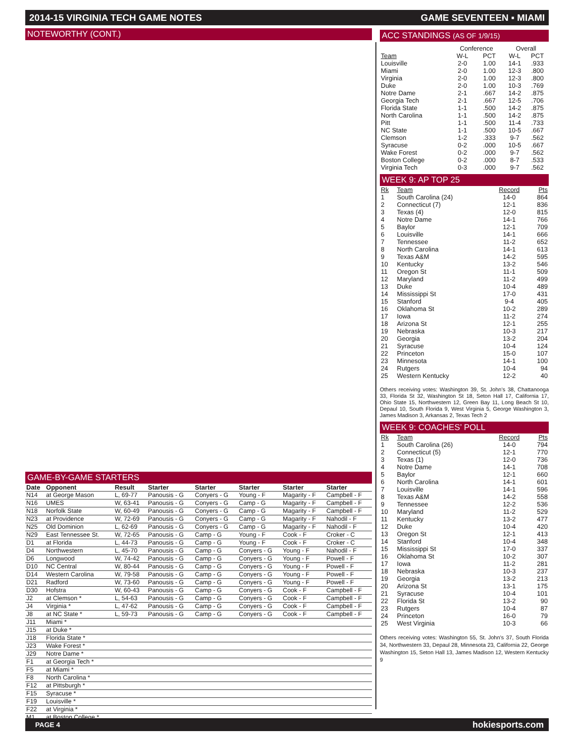2014-15 VIRGINIA TECH GAME NOTES GAME SEVENTEEN ▪ MIAMI
NOTEWORTHY (CONT.)
GAME-BY-GAME STARTERS
| Date | Opponent | Result | Starter | Starter | Starter | Starter | Starter |
| --- | --- | --- | --- | --- | --- | --- | --- |
| N14 | at George Mason | L, 69-77 | Panousis - G | Conyers - G | Young - F | Magarity - F | Campbell - F |
| N16 | UMES | W, 63-41 | Panousis - G | Conyers - G | Camp - G | Magarity - F | Campbell - F |
| N18 | Norfolk State | W, 60-49 | Panousis - G | Conyers - G | Camp - G | Magarity - F | Campbell - F |
| N23 | at Providence | W, 72-69 | Panousis - G | Conyers - G | Camp - G | Magarity - F | Nahodil - F |
| N25 | Old Dominion | L, 62-69 | Panousis - G | Conyers - G | Camp - G | Magarity - F | Nahodil - F |
| N29 | East Tennessee St. | W, 72-65 | Panousis - G | Camp - G | Young - F | Cook - F | Croker - C |
| D1 | at Florida | L, 44-73 | Panousis - G | Camp - G | Young - F | Cook - F | Croker - C |
| D4 | Northwestern | L, 45-70 | Panousis - G | Camp - G | Conyers - G | Young - F | Nahodil - F |
| D6 | Longwood | W, 74-42 | Panousis - G | Camp - G | Conyers - G | Young - F | Powell - F |
| D10 | NC Central | W, 80-44 | Panousis - G | Camp - G | Conyers - G | Young - F | Powell - F |
| D14 | Western Carolina | W, 79-58 | Panousis - G | Camp - G | Conyers - G | Young - F | Powell - F |
| D21 | Radford | W, 73-60 | Panousis - G | Camp - G | Conyers - G | Young - F | Powell - F |
| D30 | Hofstra | W, 60-43 | Panousis - G | Camp - G | Conyers - G | Cook - F | Campbell - F |
| J2 | at Clemson * | L, 54-63 | Panousis - G | Camp - G | Conyers - G | Cook - F | Campbell - F |
| J4 | Virginia * | L, 47-62 | Panousis - G | Camp - G | Conyers - G | Cook - F | Campbell - F |
| J8 | at NC State * | L, 59-73 | Panousis - G | Camp - G | Conyers - G | Cook - F | Campbell - F |
| J11 | Miami * | | | | | | |
| J15 | at Duke * | | | | | | |
| J18 | Florida State * | | | | | | |
| J23 | Wake Forest * | | | | | | |
| J29 | Notre Dame * | | | | | | |
| F1 | at Georgia Tech * | | | | | | |
| F5 | at Miami * | | | | | | |
| F8 | North Carolina * | | | | | | |
| F12 | at Pittsburgh * | | | | | | |
| F15 | Syracuse * | | | | | | |
| F19 | Louisville * | | | | | | |
| F22 | at Virginia * | | | | | | |
| M1 | at Boston College * | | | | | | |
ACC STANDINGS (AS OF 1/9/15)
| | Conference | | Overall | |
| --- | --- | --- | --- | --- |
| Team | W-L | PCT | W-L | PCT |
| Louisville | 2-0 | 1.00 | 14-1 | .933 |
| Miami | 2-0 | 1.00 | 12-3 | .800 |
| Virginia | 2-0 | 1.00 | 12-3 | .800 |
| Duke | 2-0 | 1.00 | 10-3 | .769 |
| Notre Dame | 2-1 | .667 | 14-2 | .875 |
| Georgia Tech | 2-1 | .667 | 12-5 | .706 |
| Florida State | 1-1 | .500 | 14-2 | .875 |
| North Carolina | 1-1 | .500 | 14-2 | .875 |
| Pitt | 1-1 | .500 | 11-4 | .733 |
| NC State | 1-1 | .500 | 10-5 | .667 |
| Clemson | 1-2 | .333 | 9-7 | .562 |
| Syracuse | 0-2 | .000 | 10-5 | .667 |
| Wake Forest | 0-2 | .000 | 9-7 | .562 |
| Boston College | 0-2 | .000 | 8-7 | .533 |
| Virginia Tech | 0-3 | .000 | 9-7 | .562 |
WEEK 9: AP TOP 25
| Rk | Team | Record | Pts |
| --- | --- | --- | --- |
| 1 | South Carolina (24) | 14-0 | 864 |
| 2 | Connecticut (7) | 12-1 | 836 |
| 3 | Texas (4) | 12-0 | 815 |
| 4 | Notre Dame | 14-1 | 766 |
| 5 | Baylor | 12-1 | 709 |
| 6 | Louisville | 14-1 | 666 |
| 7 | Tennessee | 11-2 | 652 |
| 8 | North Carolina | 14-1 | 613 |
| 9 | Texas A&M | 14-2 | 595 |
| 10 | Kentucky | 13-2 | 546 |
| 11 | Oregon St | 11-1 | 509 |
| 12 | Maryland | 11-2 | 499 |
| 13 | Duke | 10-4 | 489 |
| 14 | Mississippi St | 17-0 | 431 |
| 15 | Stanford | 9-4 | 405 |
| 16 | Oklahoma St | 10-2 | 289 |
| 17 | Iowa | 11-2 | 274 |
| 18 | Arizona St | 12-1 | 255 |
| 19 | Nebraska | 10-3 | 217 |
| 20 | Georgia | 13-2 | 204 |
| 21 | Syracuse | 10-4 | 124 |
| 22 | Princeton | 15-0 | 107 |
| 23 | Minnesota | 14-1 | 100 |
| 24 | Rutgers | 10-4 | 94 |
| 25 | Western Kentucky | 12-2 | 40 |
Others receiving votes: Washington 39, St. John’s 38, Chattanooga 33, Florida St 32, Washington St 18, Seton Hall 17, California 17, Ohio State 15, Northwestern 12, Green Bay 11, Long Beach St 10, Depaul 10, South Florida 9, West Virginia 5, George Washington 3, James Madison 3, Arkansas 2, Texas Tech 2
WEEK 9: COACHES’ POLL
| Rk | Team | Record | Pts |
| --- | --- | --- | --- |
| 1 | South Carolina (26) | 14-0 | 794 |
| 2 | Connecticut (5) | 12-1 | 770 |
| 3 | Texas (1) | 12-0 | 736 |
| 4 | Notre Dame | 14-1 | 708 |
| 5 | Baylor | 12-1 | 660 |
| 6 | North Carolina | 14-1 | 601 |
| 7 | Louisville | 14-1 | 596 |
| 8 | Texas A&M | 14-2 | 558 |
| 9 | Tennessee | 12-2 | 536 |
| 10 | Maryland | 11-2 | 529 |
| 11 | Kentucky | 13-2 | 477 |
| 12 | Duke | 10-4 | 420 |
| 13 | Oregon St | 12-1 | 413 |
| 14 | Stanford | 10-4 | 348 |
| 15 | Mississippi St | 17-0 | 337 |
| 16 | Oklahoma St | 10-2 | 307 |
| 17 | Iowa | 11-2 | 281 |
| 18 | Nebraska | 10-3 | 237 |
| 19 | Georgia | 13-2 | 213 |
| 20 | Arizona St | 13-1 | 175 |
| 21 | Syracuse | 10-4 | 101 |
| 22 | Florida St | 13-2 | 90 |
| 23 | Rutgers | 10-4 | 87 |
| 24 | Princeton | 16-0 | 79 |
| 25 | West Virginia | 10-3 | 66 |
Others receiving votes: Washington 55, St. John’s 37, South Florida 34, Northwestern 33, Depaul 28, Minnesota 23, California 22, George Washington 15, Seton Hall 13, James Madison 12, Western Kentucky 9
PAGE 4 hokiesports.com